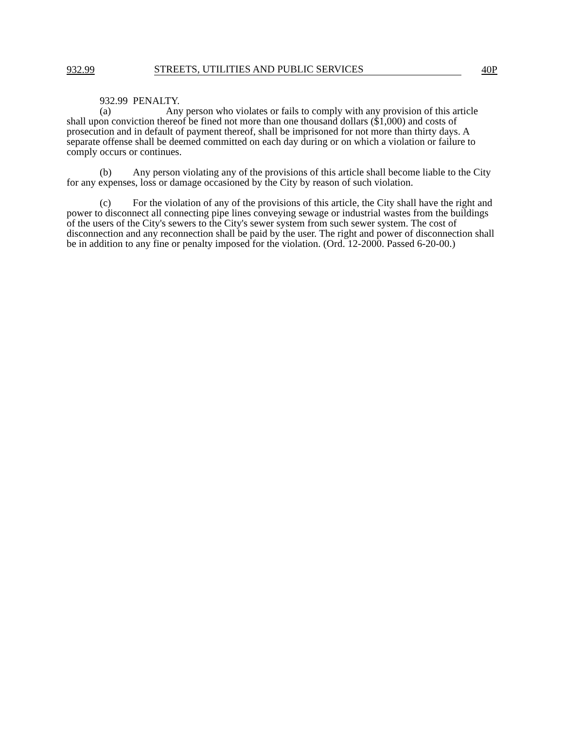932.99 STREETS, UTILITIES AND PUBLIC SERVICES 40P
932.99 PENALTY.
(a) Any person who violates or fails to comply with any provision of this article shall upon conviction thereof be fined not more than one thousand dollars ($1,000) and costs of prosecution and in default of payment thereof, shall be imprisoned for not more than thirty days. A separate offense shall be deemed committed on each day during or on which a violation or failure to comply occurs or continues.
(b) Any person violating any of the provisions of this article shall become liable to the City for any expenses, loss or damage occasioned by the City by reason of such violation.
(c) For the violation of any of the provisions of this article, the City shall have the right and power to disconnect all connecting pipe lines conveying sewage or industrial wastes from the buildings of the users of the City's sewers to the City's sewer system from such sewer system. The cost of disconnection and any reconnection shall be paid by the user. The right and power of disconnection shall be in addition to any fine or penalty imposed for the violation. (Ord. 12-2000. Passed 6-20-00.)